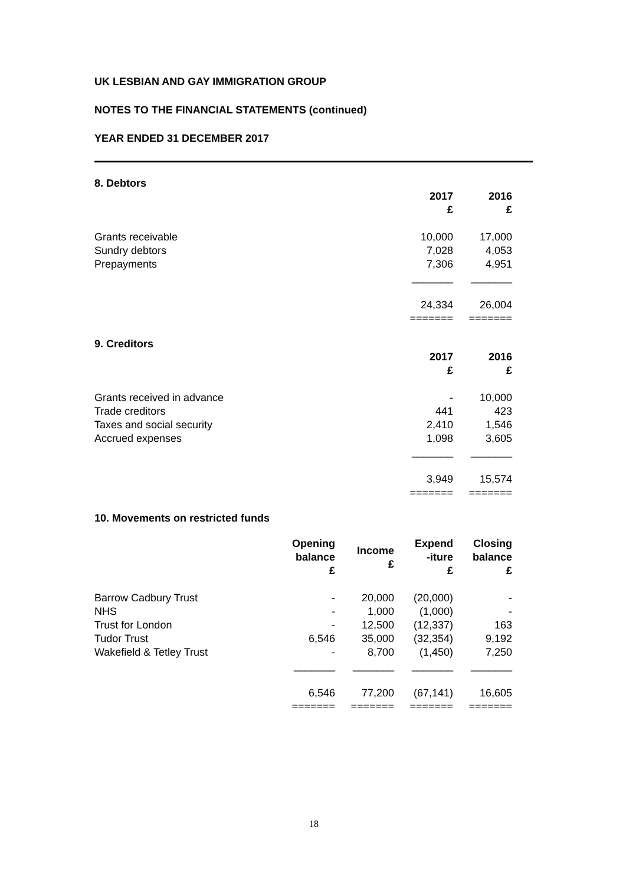UK LESBIAN AND GAY IMMIGRATION GROUP
NOTES TO THE FINANCIAL STATEMENTS (continued)
YEAR ENDED 31 DECEMBER 2017
8. Debtors
| | 2017 £ | 2016 £ |
| Grants receivable | 10,000 | 17,000 |
| Sundry debtors | 7,028 | 4,053 |
| Prepayments | 7,306 | 4,951 |
| | _______ | _______ |
| | 24,334 | 26,004 |
| | ======= | ======= |
9. Creditors
| | 2017 £ | 2016 £ |
| Grants received in advance | - | 10,000 |
| Trade creditors | 441 | 423 |
| Taxes and social security | 2,410 | 1,546 |
| Accrued expenses | 1,098 | 3,605 |
| | _______ | _______ |
| | 3,949 | 15,574 |
| | ======= | ======= |
10. Movements on restricted funds
| | Opening balance £ | Income £ | Expend -iture £ | Closing balance £ |
| Barrow Cadbury Trust | - | 20,000 | (20,000) | - |
| NHS | - | 1,000 | (1,000) | - |
| Trust for London | - | 12,500 | (12,337) | 163 |
| Tudor Trust | 6,546 | 35,000 | (32,354) | 9,192 |
| Wakefield & Tetley Trust | - | 8,700 | (1,450) | 7,250 |
| | _______ | _______ | _______ | _______ |
| | 6,546 | 77,200 | (67,141) | 16,605 |
| | ======= | ======= | ======= | ======= |
18